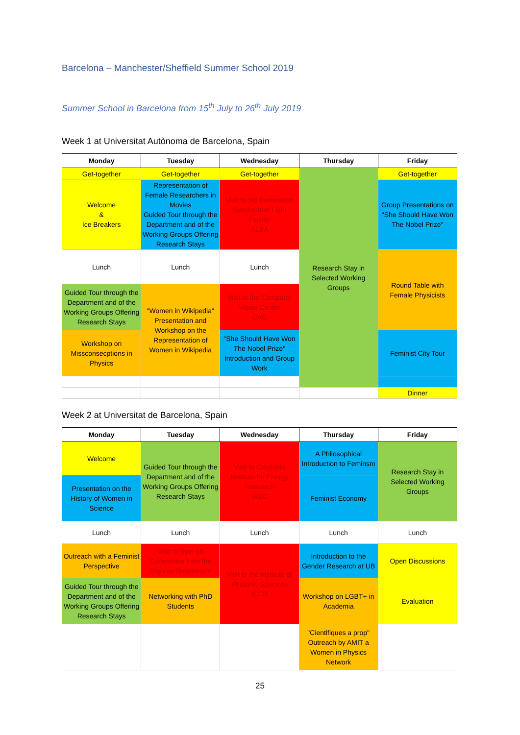Barcelona – Manchester/Sheffield Summer School 2019
Summer School in Barcelona from 15<sup>th</sup> July to 26<sup>th</sup> July 2019
Week 1 at Universitat Autònoma de Barcelona, Spain
| Monday | Tuesday | Wednesday | Thursday | Friday |
| --- | --- | --- | --- | --- |
| Get-together | Get-together | Get-together | Research Stay in Selected Working Groups | Get-together |
| Welcome & Ice Breakers | Representation of Female Researchers in Movies Guided Tour through the Department and of the Working Groups Offering Research Stays | Visit to 3rd Generation Synchrotron Light Facility ALBA | | Group Presentations on "She Should Have Won The Nobel Prize" |
| Lunch | Lunch | Lunch | | Round Table with Female Physicists |
| Guided Tour through the Department and of the Working Groups Offering Research Stays | "Women in Wikipedia" Presentation and Workshop on the Representation of Women in Wikipedia | Visit to the Computer Vision Center CVC | | |
| Workshop on Missconsecptions in Physics | | "She Should Have Won The Nobel Prize" Introduction and Group Work | | Feminist City Tour |
| | | | | Dinner |
Week 2 at Universitat de Barcelona, Spain
| Monday | Tuesday | Wednesday | Thursday | Friday |
| --- | --- | --- | --- | --- |
| Welcome | Guided Tour through the Department and of the Working Groups Offering Research Stays | Visit to Catalonia Institute for Energy Research IREC | A Philosophical Introduction to Feminsm | Research Stay in Selected Working Groups |
| Presentation on the History of Women in Science | | | Feminist Economy | |
| Lunch | Lunch | Lunch | Lunch | Lunch |
| Outreach with a Feminist Perspective | Visit to Spin-off Companies from the Physics Department | Visit to the Institute of Photonic Sciences ICFO | Introduction to the Gender Research at UB | Open Discussions |
| Guided Tour through the Department and of the Working Groups Offering Research Stays | Networking with PhD Students | | Workshop on LGBT+ in Academia | Evaluation |
| | | | "Cientifiques a prop" Outreach by AMIT a Women in Physics Network | |
25